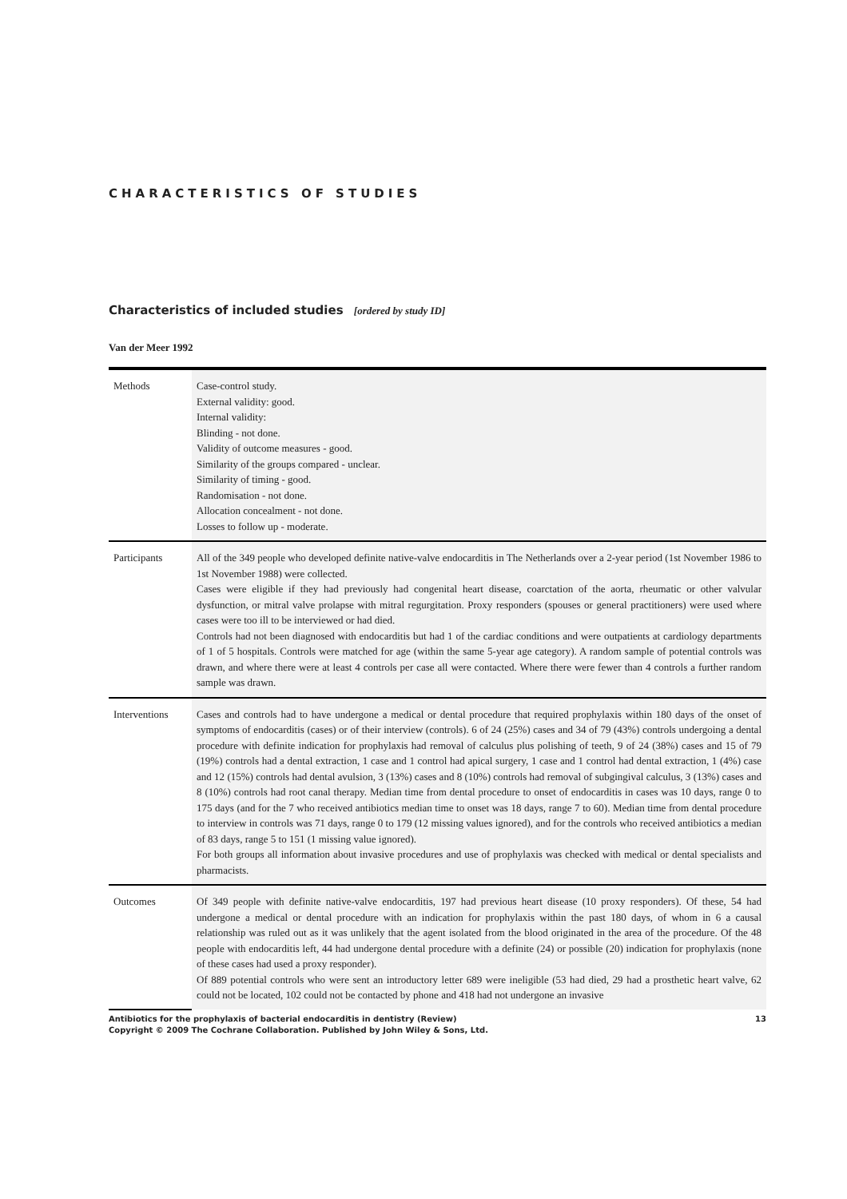CHARACTERISTICS OF STUDIES
Characteristics of included studies [ordered by study ID]
Van der Meer 1992
| Methods | Case-control study. External validity: good. Internal validity: Blinding - not done. Validity of outcome measures - good. Similarity of the groups compared - unclear. Similarity of timing - good. Randomisation - not done. Allocation concealment - not done. Losses to follow up - moderate. |
| Participants | All of the 349 people who developed definite native-valve endocarditis in The Netherlands over a 2-year period (1st November 1986 to 1st November 1988) were collected. Cases were eligible if they had previously had congenital heart disease, coarctation of the aorta, rheumatic or other valvular dysfunction, or mitral valve prolapse with mitral regurgitation. Proxy responders (spouses or general practitioners) were used where cases were too ill to be interviewed or had died. Controls had not been diagnosed with endocarditis but had 1 of the cardiac conditions and were outpatients at cardiology departments of 1 of 5 hospitals. Controls were matched for age (within the same 5-year age category). A random sample of potential controls was drawn, and where there were at least 4 controls per case all were contacted. Where there were fewer than 4 controls a further random sample was drawn. |
| Interventions | Cases and controls had to have undergone a medical or dental procedure that required prophylaxis within 180 days of the onset of symptoms of endocarditis (cases) or of their interview (controls). 6 of 24 (25%) cases and 34 of 79 (43%) controls undergoing a dental procedure with definite indication for prophylaxis had removal of calculus plus polishing of teeth, 9 of 24 (38%) cases and 15 of 79 (19%) controls had a dental extraction, 1 case and 1 control had apical surgery, 1 case and 1 control had dental extraction, 1 (4%) case and 12 (15%) controls had dental avulsion, 3 (13%) cases and 8 (10%) controls had removal of subgingival calculus, 3 (13%) cases and 8 (10%) controls had root canal therapy. Median time from dental procedure to onset of endocarditis in cases was 10 days, range 0 to 175 days (and for the 7 who received antibiotics median time to onset was 18 days, range 7 to 60). Median time from dental procedure to interview in controls was 71 days, range 0 to 179 (12 missing values ignored), and for the controls who received antibiotics a median of 83 days, range 5 to 151 (1 missing value ignored). For both groups all information about invasive procedures and use of prophylaxis was checked with medical or dental specialists and pharmacists. |
| Outcomes | Of 349 people with definite native-valve endocarditis, 197 had previous heart disease (10 proxy responders). Of these, 54 had undergone a medical or dental procedure with an indication for prophylaxis within the past 180 days, of whom in 6 a causal relationship was ruled out as it was unlikely that the agent isolated from the blood originated in the area of the procedure. Of the 48 people with endocarditis left, 44 had undergone dental procedure with a definite (24) or possible (20) indication for prophylaxis (none of these cases had used a proxy responder). Of 889 potential controls who were sent an introductory letter 689 were ineligible (53 had died, 29 had a prosthetic heart valve, 62 could not be located, 102 could not be contacted by phone and 418 had not undergone an invasive |
Antibiotics for the prophylaxis of bacterial endocarditis in dentistry (Review)
Copyright © 2009 The Cochrane Collaboration. Published by John Wiley & Sons, Ltd. 13